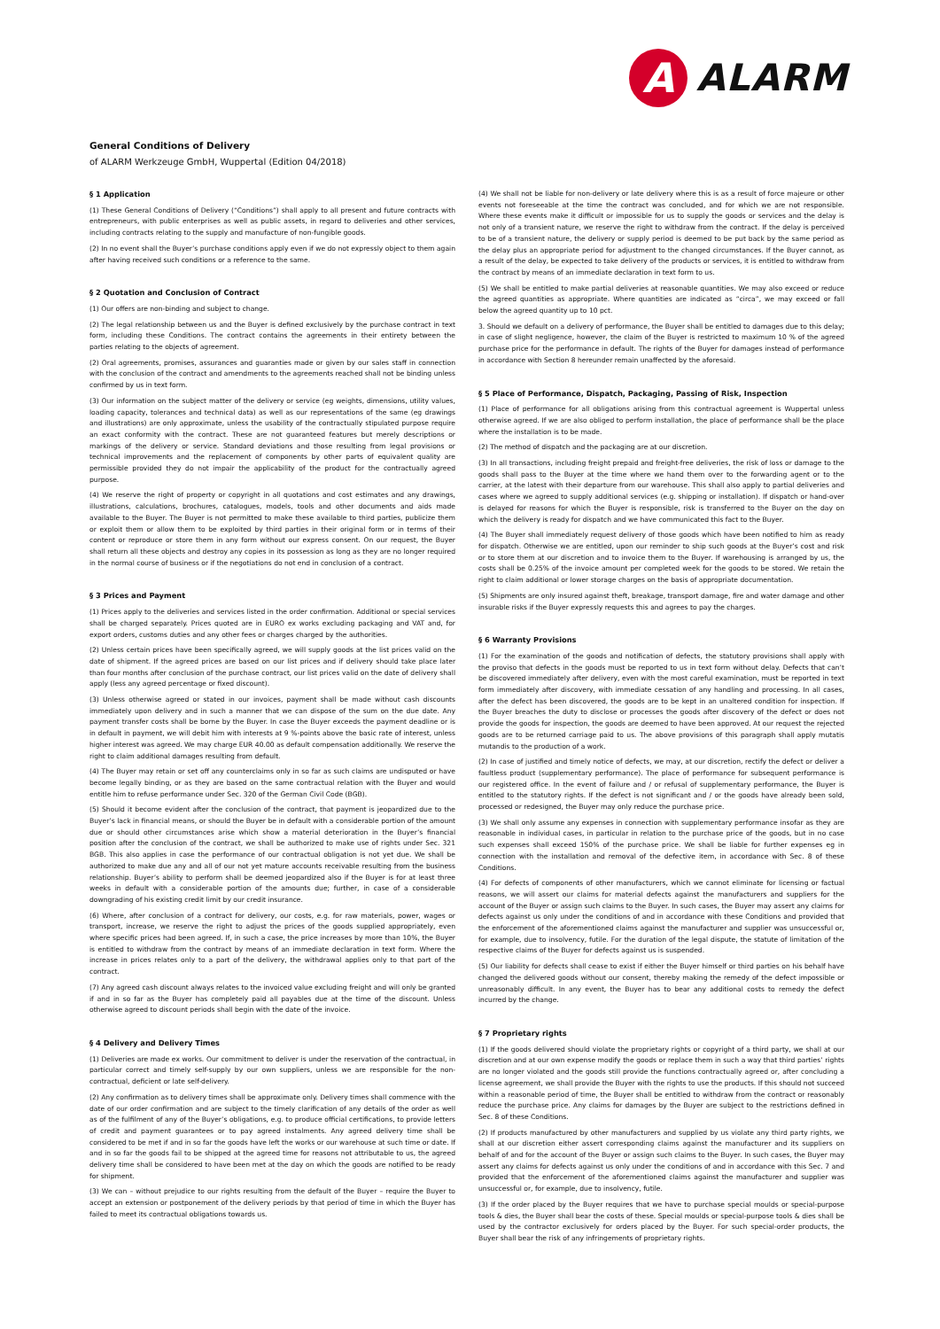A
ALARM
General Conditions of Delivery
of ALARM Werkzeuge GmbH, Wuppertal (Edition 04/2018)
§ 1 Application
(1) These General Conditions of Delivery (“Conditions”) shall apply to all present and future contracts with entrepreneurs, with public enterprises as well as public assets, in regard to deliveries and other services, including contracts relating to the supply and manufacture of non-fungible goods.
(2) In no event shall the Buyer’s purchase conditions apply even if we do not expressly object to them again after having received such conditions or a reference to the same.
§ 2 Quotation and Conclusion of Contract
(1) Our offers are non-binding and subject to change.
(2) The legal relationship between us and the Buyer is defined exclusively by the purchase contract in text form, including these Conditions. The contract contains the agreements in their entirety between the parties relating to the objects of agreement.
(2) Oral agreements, promises, assurances and guaranties made or given by our sales staff in connection with the conclusion of the contract and amendments to the agreements reached shall not be binding unless confirmed by us in text form.
(3) Our information on the subject matter of the delivery or service (eg weights, dimensions, utility values, loading capacity, tolerances and technical data) as well as our representations of the same (eg drawings and illustrations) are only approximate, unless the usability of the contractually stipulated purpose require an exact conformity with the contract. These are not guaranteed features but merely descriptions or markings of the delivery or service. Standard deviations and those resulting from legal provisions or technical improvements and the replacement of components by other parts of equivalent quality are permissible provided they do not impair the applicability of the product for the contractually agreed purpose.
(4) We reserve the right of property or copyright in all quotations and cost estimates and any drawings, illustrations, calculations, brochures, catalogues, models, tools and other documents and aids made available to the Buyer. The Buyer is not permitted to make these available to third parties, publicize them or exploit them or allow them to be exploited by third parties in their original form or in terms of their content or reproduce or store them in any form without our express consent. On our request, the Buyer shall return all these objects and destroy any copies in its possession as long as they are no longer required in the normal course of business or if the negotiations do not end in conclusion of a contract.
§ 3 Prices and Payment
(1) Prices apply to the deliveries and services listed in the order confirmation. Additional or special services shall be charged separately. Prices quoted are in EURO ex works excluding packaging and VAT and, for export orders, customs duties and any other fees or charges charged by the authorities.
(2) Unless certain prices have been specifically agreed, we will supply goods at the list prices valid on the date of shipment. If the agreed prices are based on our list prices and if delivery should take place later than four months after conclusion of the purchase contract, our list prices valid on the date of delivery shall apply (less any agreed percentage or fixed discount).
(3) Unless otherwise agreed or stated in our invoices, payment shall be made without cash discounts immediately upon delivery and in such a manner that we can dispose of the sum on the due date. Any payment transfer costs shall be borne by the Buyer. In case the Buyer exceeds the payment deadline or is in default in payment, we will debit him with interests at 9 %-points above the basic rate of interest, unless higher interest was agreed. We may charge EUR 40.00 as default compensation additionally. We reserve the right to claim additional damages resulting from default.
(4) The Buyer may retain or set off any counterclaims only in so far as such claims are undisputed or have become legally binding, or as they are based on the same contractual relation with the Buyer and would entitle him to refuse performance under Sec. 320 of the German Civil Code (BGB).
(5) Should it become evident after the conclusion of the contract, that payment is jeopardized due to the Buyer’s lack in financial means, or should the Buyer be in default with a considerable portion of the amount due or should other circumstances arise which show a material deterioration in the Buyer’s financial position after the conclusion of the contract, we shall be authorized to make use of rights under Sec. 321 BGB. This also applies in case the performance of our contractual obligation is not yet due. We shall be authorized to make due any and all of our not yet mature accounts receivable resulting from the business relationship. Buyer’s ability to perform shall be deemed jeopardized also if the Buyer is for at least three weeks in default with a considerable portion of the amounts due; further, in case of a considerable downgrading of his existing credit limit by our credit insurance.
(6) Where, after conclusion of a contract for delivery, our costs, e.g. for raw materials, power, wages or transport, increase, we reserve the right to adjust the prices of the goods supplied appropriately, even where specific prices had been agreed. If, in such a case, the price increases by more than 10%, the Buyer is entitled to withdraw from the contract by means of an immediate declaration in text form. Where the increase in prices relates only to a part of the delivery, the withdrawal applies only to that part of the contract.
(7) Any agreed cash discount always relates to the invoiced value excluding freight and will only be granted if and in so far as the Buyer has completely paid all payables due at the time of the discount. Unless otherwise agreed to discount periods shall begin with the date of the invoice.
§ 4 Delivery and Delivery Times
(1) Deliveries are made ex works. Our commitment to deliver is under the reservation of the contractual, in particular correct and timely self-supply by our own suppliers, unless we are responsible for the non-contractual, deficient or late self-delivery.
(2) Any confirmation as to delivery times shall be approximate only. Delivery times shall commence with the date of our order confirmation and are subject to the timely clarification of any details of the order as well as of the fulfilment of any of the Buyer’s obligations, e.g. to produce official certifications, to provide letters of credit and payment guarantees or to pay agreed instalments. Any agreed delivery time shall be considered to be met if and in so far the goods have left the works or our warehouse at such time or date. If and in so far the goods fail to be shipped at the agreed time for reasons not attributable to us, the agreed delivery time shall be considered to have been met at the day on which the goods are notified to be ready for shipment.
(3) We can – without prejudice to our rights resulting from the default of the Buyer – require the Buyer to accept an extension or postponement of the delivery periods by that period of time in which the Buyer has failed to meet its contractual obligations towards us.
(4) We shall not be liable for non-delivery or late delivery where this is as a result of force majeure or other events not foreseeable at the time the contract was concluded, and for which we are not responsible. Where these events make it difficult or impossible for us to supply the goods or services and the delay is not only of a transient nature, we reserve the right to withdraw from the contract. If the delay is perceived to be of a transient nature, the delivery or supply period is deemed to be put back by the same period as the delay plus an appropriate period for adjustment to the changed circumstances. If the Buyer cannot, as a result of the delay, be expected to take delivery of the products or services, it is entitled to withdraw from the contract by means of an immediate declaration in text form to us.
(5) We shall be entitled to make partial deliveries at reasonable quantities. We may also exceed or reduce the agreed quantities as appropriate. Where quantities are indicated as “circa”, we may exceed or fall below the agreed quantity up to 10 pct.
3. Should we default on a delivery of performance, the Buyer shall be entitled to damages due to this delay; in case of slight negligence, however, the claim of the Buyer is restricted to maximum 10 % of the agreed purchase price for the performance in default. The rights of the Buyer for damages instead of performance in accordance with Section 8 hereunder remain unaffected by the aforesaid.
§ 5 Place of Performance, Dispatch, Packaging, Passing of Risk, Inspection
(1) Place of performance for all obligations arising from this contractual agreement is Wuppertal unless otherwise agreed. If we are also obliged to perform installation, the place of performance shall be the place where the installation is to be made.
(2) The method of dispatch and the packaging are at our discretion.
(3) In all transactions, including freight prepaid and freight-free deliveries, the risk of loss or damage to the goods shall pass to the Buyer at the time where we hand them over to the forwarding agent or to the carrier, at the latest with their departure from our warehouse. This shall also apply to partial deliveries and cases where we agreed to supply additional services (e.g. shipping or installation). If dispatch or hand-over is delayed for reasons for which the Buyer is responsible, risk is transferred to the Buyer on the day on which the delivery is ready for dispatch and we have communicated this fact to the Buyer.
(4) The Buyer shall immediately request delivery of those goods which have been notified to him as ready for dispatch. Otherwise we are entitled, upon our reminder to ship such goods at the Buyer’s cost and risk or to store them at our discretion and to invoice them to the Buyer. If warehousing is arranged by us, the costs shall be 0.25% of the invoice amount per completed week for the goods to be stored. We retain the right to claim additional or lower storage charges on the basis of appropriate documentation.
(5) Shipments are only insured against theft, breakage, transport damage, fire and water damage and other insurable risks if the Buyer expressly requests this and agrees to pay the charges.
§ 6 Warranty Provisions
(1) For the examination of the goods and notification of defects, the statutory provisions shall apply with the proviso that defects in the goods must be reported to us in text form without delay. Defects that can’t be discovered immediately after delivery, even with the most careful examination, must be reported in text form immediately after discovery, with immediate cessation of any handling and processing. In all cases, after the defect has been discovered, the goods are to be kept in an unaltered condition for inspection. If the Buyer breaches the duty to disclose or processes the goods after discovery of the defect or does not provide the goods for inspection, the goods are deemed to have been approved. At our request the rejected goods are to be returned carriage paid to us. The above provisions of this paragraph shall apply mutatis mutandis to the production of a work.
(2) In case of justified and timely notice of defects, we may, at our discretion, rectify the defect or deliver a faultless product (supplementary performance). The place of performance for subsequent performance is our registered office. In the event of failure and / or refusal of supplementary performance, the Buyer is entitled to the statutory rights. If the defect is not significant and / or the goods have already been sold, processed or redesigned, the Buyer may only reduce the purchase price.
(3) We shall only assume any expenses in connection with supplementary performance insofar as they are reasonable in individual cases, in particular in relation to the purchase price of the goods, but in no case such expenses shall exceed 150% of the purchase price. We shall be liable for further expenses eg in connection with the installation and removal of the defective item, in accordance with Sec. 8 of these Conditions.
(4) For defects of components of other manufacturers, which we cannot eliminate for licensing or factual reasons, we will assert our claims for material defects against the manufacturers and suppliers for the account of the Buyer or assign such claims to the Buyer. In such cases, the Buyer may assert any claims for defects against us only under the conditions of and in accordance with these Conditions and provided that the enforcement of the aforementioned claims against the manufacturer and supplier was unsuccessful or, for example, due to insolvency, futile. For the duration of the legal dispute, the statute of limitation of the respective claims of the Buyer for defects against us is suspended.
(5) Our liability for defects shall cease to exist if either the Buyer himself or third parties on his behalf have changed the delivered goods without our consent, thereby making the remedy of the defect impossible or unreasonably difficult. In any event, the Buyer has to bear any additional costs to remedy the defect incurred by the change.
§ 7 Proprietary rights
(1) If the goods delivered should violate the proprietary rights or copyright of a third party, we shall at our discretion and at our own expense modify the goods or replace them in such a way that third parties’ rights are no longer violated and the goods still provide the functions contractually agreed or, after concluding a license agreement, we shall provide the Buyer with the rights to use the products. If this should not succeed within a reasonable period of time, the Buyer shall be entitled to withdraw from the contract or reasonably reduce the purchase price. Any claims for damages by the Buyer are subject to the restrictions defined in Sec. 8 of these Conditions.
(2) If products manufactured by other manufacturers and supplied by us violate any third party rights, we shall at our discretion either assert corresponding claims against the manufacturer and its suppliers on behalf of and for the account of the Buyer or assign such claims to the Buyer. In such cases, the Buyer may assert any claims for defects against us only under the conditions of and in accordance with this Sec. 7 and provided that the enforcement of the aforementioned claims against the manufacturer and supplier was unsuccessful or, for example, due to insolvency, futile.
(3) If the order placed by the Buyer requires that we have to purchase special moulds or special-purpose tools & dies, the Buyer shall bear the costs of these. Special moulds or special-purpose tools & dies shall be used by the contractor exclusively for orders placed by the Buyer. For such special-order products, the Buyer shall bear the risk of any infringements of proprietary rights.